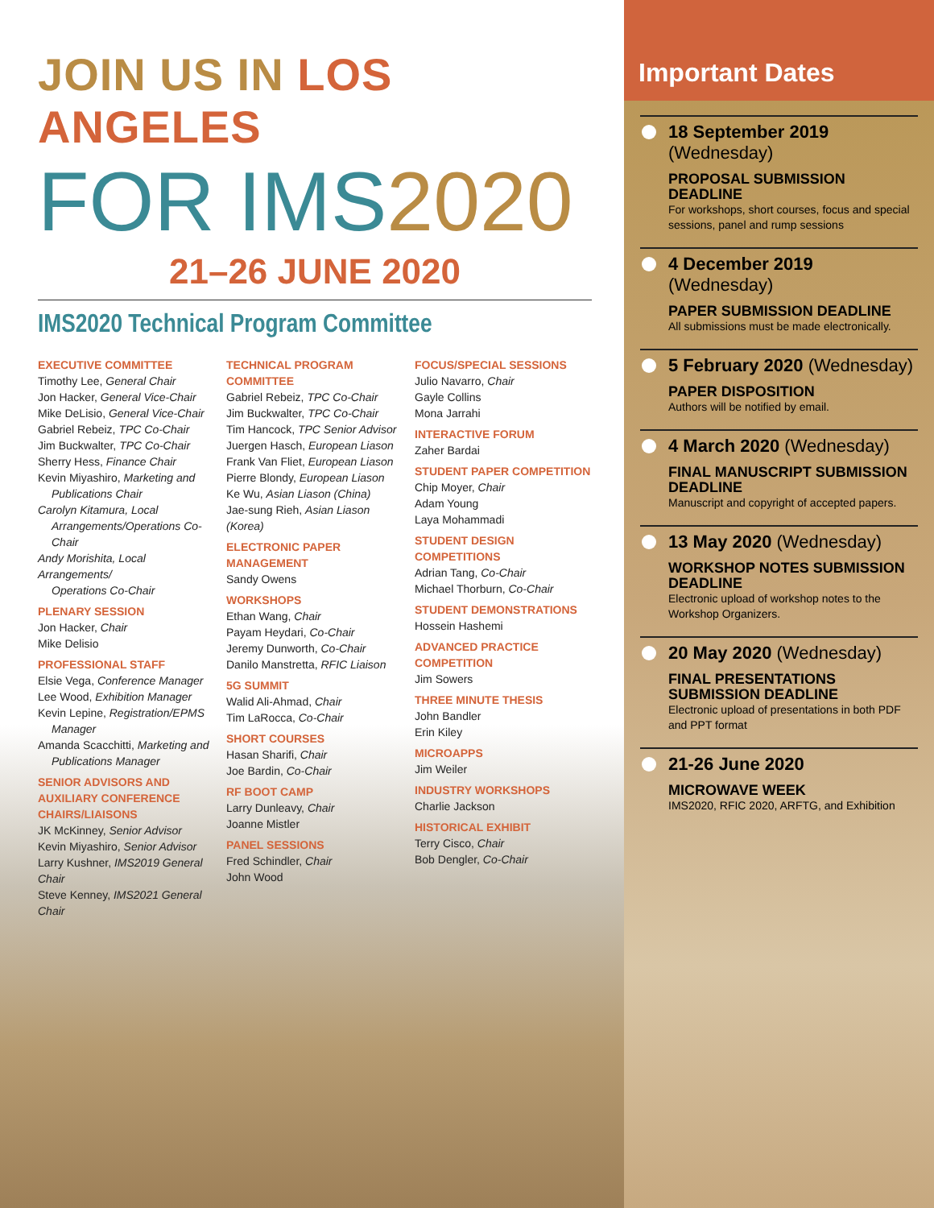JOIN US IN LOS ANGELES
FOR IMS2020
21–26 JUNE 2020
IMS2020 Technical Program Committee
EXECUTIVE COMMITTEE
Timothy Lee, General Chair
Jon Hacker, General Vice-Chair
Mike DeLisio, General Vice-Chair
Gabriel Rebeiz, TPC Co-Chair
Jim Buckwalter, TPC Co-Chair
Sherry Hess, Finance Chair
Kevin Miyashiro, Marketing and
Publications Chair
Carolyn Kitamura, Local
Arrangements/Operations Co-Chair
Andy Morishita, Local Arrangements/
Operations Co-Chair
PLENARY SESSION
Jon Hacker, Chair
Mike Delisio
PROFESSIONAL STAFF
Elsie Vega, Conference Manager
Lee Wood, Exhibition Manager
Kevin Lepine, Registration/EPMS
Manager
Amanda Scacchitti, Marketing and
Publications Manager
SENIOR ADVISORS AND AUXILIARY CONFERENCE CHAIRS/LIAISONS
JK McKinney, Senior Advisor
Kevin Miyashiro, Senior Advisor
Larry Kushner, IMS2019 General Chair
Steve Kenney, IMS2021 General Chair
TECHNICAL PROGRAM COMMITTEE
Gabriel Rebeiz, TPC Co-Chair
Jim Buckwalter, TPC Co-Chair
Tim Hancock, TPC Senior Advisor
Juergen Hasch, European Liason
Frank Van Fliet, European Liason
Pierre Blondy, European Liason
Ke Wu, Asian Liason (China)
Jae-sung Rieh, Asian Liason (Korea)
ELECTRONIC PAPER MANAGEMENT
Sandy Owens
WORKSHOPS
Ethan Wang, Chair
Payam Heydari, Co-Chair
Jeremy Dunworth, Co-Chair
Danilo Manstretta, RFIC Liaison
5G SUMMIT
Walid Ali-Ahmad, Chair
Tim LaRocca, Co-Chair
SHORT COURSES
Hasan Sharifi, Chair
Joe Bardin, Co-Chair
RF BOOT CAMP
Larry Dunleavy, Chair
Joanne Mistler
PANEL SESSIONS
Fred Schindler, Chair
John Wood
FOCUS/SPECIAL SESSIONS
Julio Navarro, Chair
Gayle Collins
Mona Jarrahi
INTERACTIVE FORUM
Zaher Bardai
STUDENT PAPER COMPETITION
Chip Moyer, Chair
Adam Young
Laya Mohammadi
STUDENT DESIGN COMPETITIONS
Adrian Tang, Co-Chair
Michael Thorburn, Co-Chair
STUDENT DEMONSTRATIONS
Hossein Hashemi
ADVANCED PRACTICE COMPETITION
Jim Sowers
THREE MINUTE THESIS
John Bandler
Erin Kiley
MICROAPPS
Jim Weiler
INDUSTRY WORKSHOPS
Charlie Jackson
HISTORICAL EXHIBIT
Terry Cisco, Chair
Bob Dengler, Co-Chair
Important Dates
18 September 2019 (Wednesday)
PROPOSAL SUBMISSION DEADLINE
For workshops, short courses, focus and special sessions, panel and rump sessions
4 December 2019 (Wednesday)
PAPER SUBMISSION DEADLINE
All submissions must be made electronically.
5 February 2020 (Wednesday)
PAPER DISPOSITION
Authors will be notified by email.
4 March 2020 (Wednesday)
FINAL MANUSCRIPT SUBMISSION DEADLINE
Manuscript and copyright of accepted papers.
13 May 2020 (Wednesday)
WORKSHOP NOTES SUBMISSION DEADLINE
Electronic upload of workshop notes to the Workshop Organizers.
20 May 2020 (Wednesday)
FINAL PRESENTATIONS SUBMISSION DEADLINE
Electronic upload of presentations in both PDF and PPT format
21-26 June 2020
MICROWAVE WEEK
IMS2020, RFIC 2020, ARFTG, and Exhibition